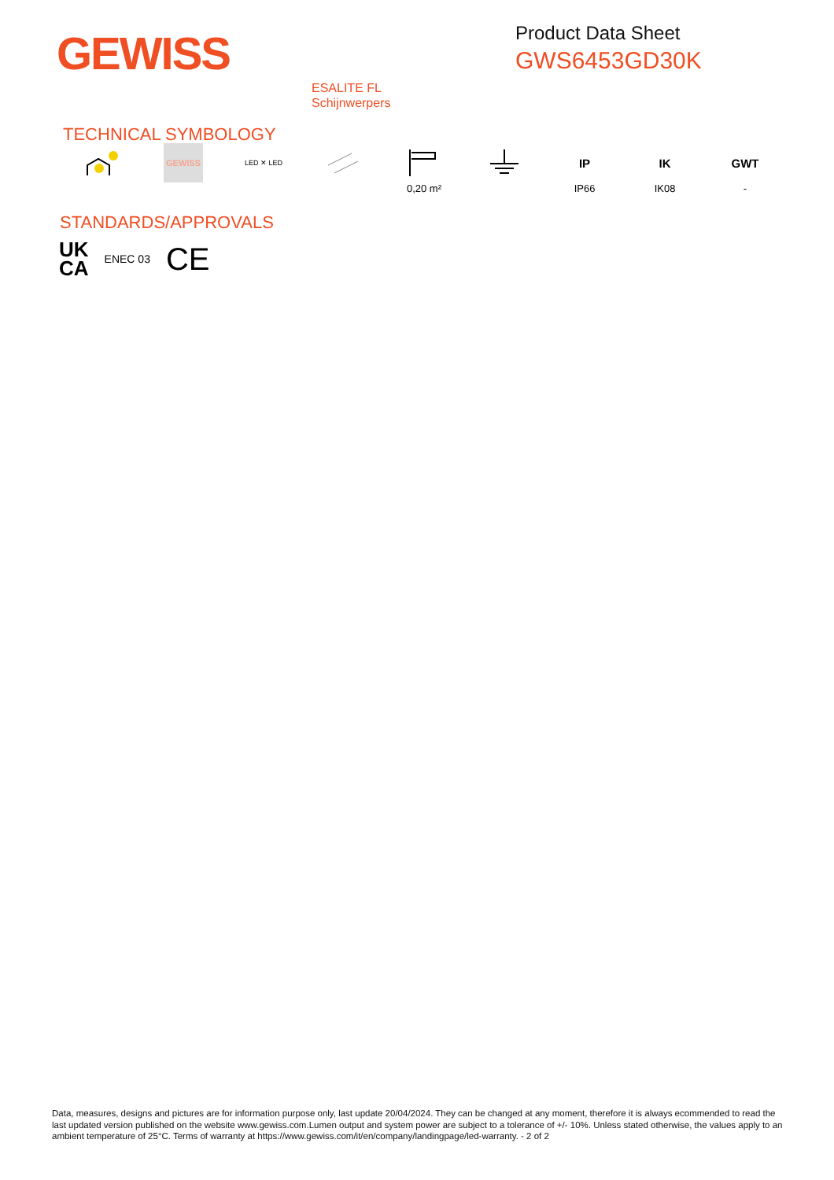GEWISS
Product Data Sheet
GWS6453GD30K
ESALITE FL
Schijnwerpers
TECHNICAL SYMBOLOGY
GEWISS
LED ✕ LED
0,20 m²
IP
IP66
IK
IK08
GWT
-
STANDARDS/APPROVALS
UK
CA
ENEC 03
CE
Data, measures, designs and pictures are for information purpose only, last update 20/04/2024. They can be changed at any moment, therefore it is always ecommended to read the last updated version published on the website www.gewiss.com.Lumen output and system power are subject to a tolerance of +/- 10%. Unless stated otherwise, the values apply to an ambient temperature of 25°C. Terms of warranty at https://www.gewiss.com/it/en/company/landingpage/led-warranty. - 2 of 2